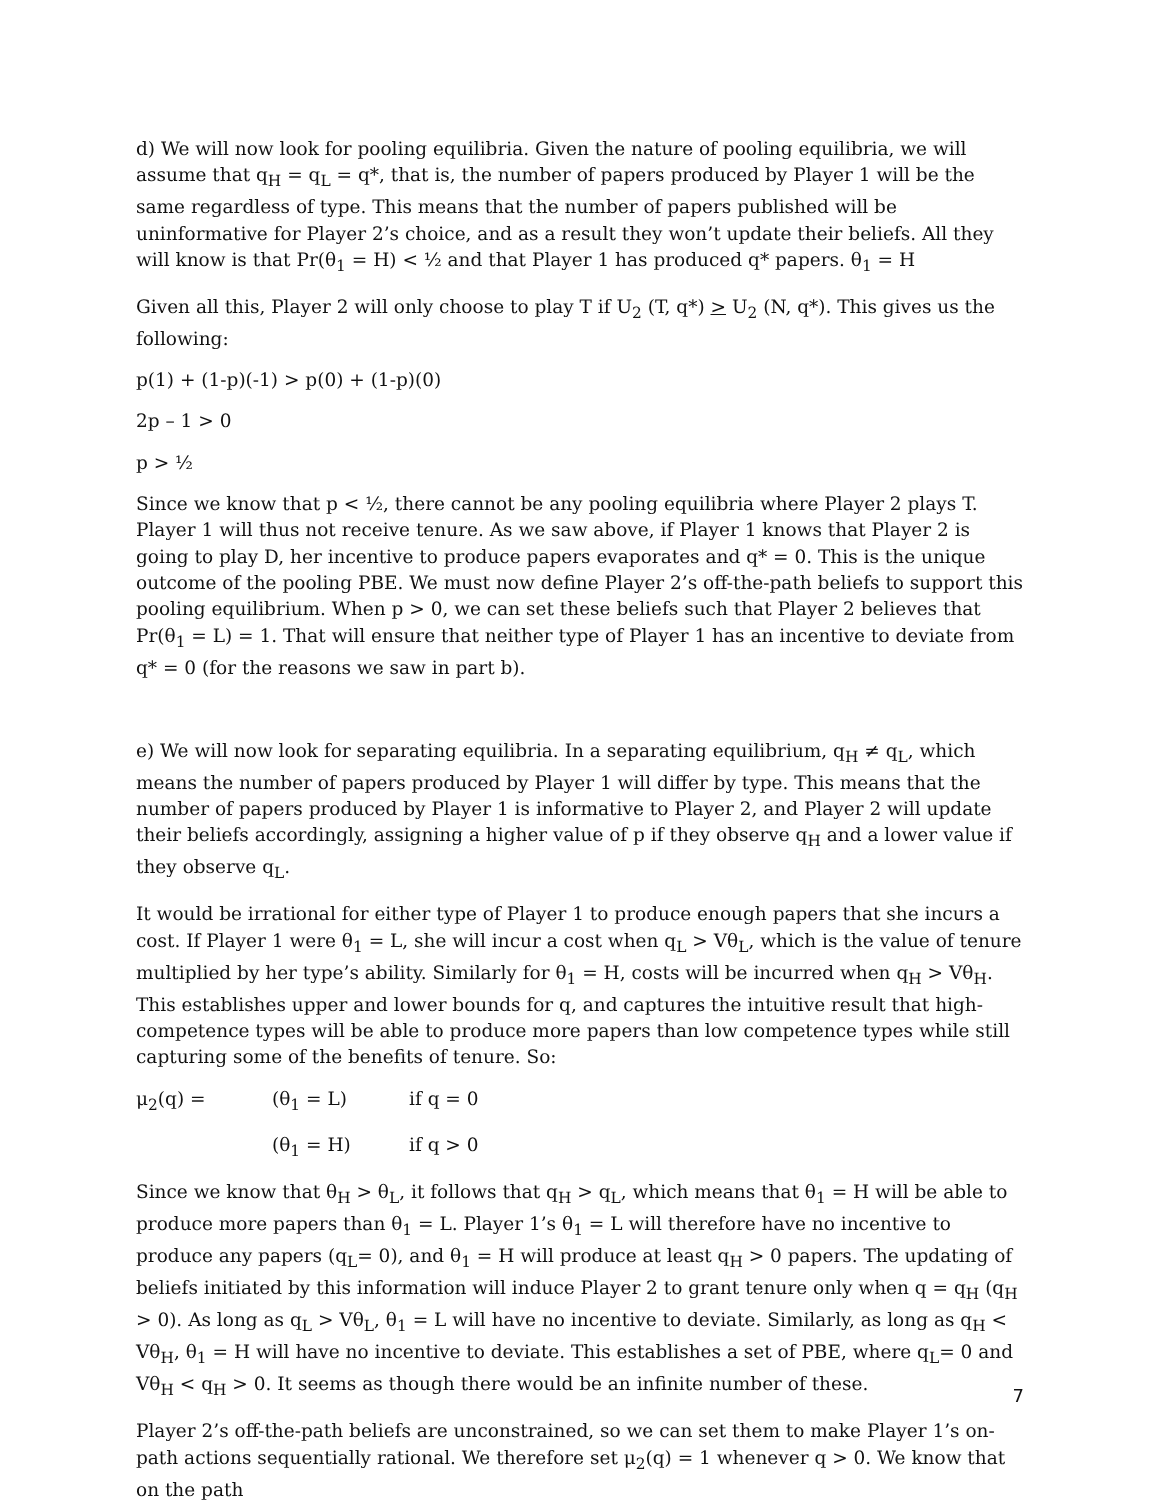d) We will now look for pooling equilibria. Given the nature of pooling equilibria, we will assume that q<sub>H</sub> = q<sub>L</sub> = q*, that is, the number of papers produced by Player 1 will be the same regardless of type. This means that the number of papers published will be uninformative for Player 2’s choice, and as a result they won’t update their beliefs. All they will know is that Pr(θ<sub>1</sub> = H) < ½ and that Player 1 has produced q* papers. θ<sub>1</sub> = H
Given all this, Player 2 will only choose to play T if U<sub>2</sub> (T, q*) > U<sub>2</sub> (N, q*). This gives us the following:
p(1) + (1-p)(-1) > p(0) + (1-p)(0)
2p – 1 > 0
p > ½
Since we know that p < ½, there cannot be any pooling equilibria where Player 2 plays T. Player 1 will thus not receive tenure. As we saw above, if Player 1 knows that Player 2 is going to play D, her incentive to produce papers evaporates and q* = 0. This is the unique outcome of the pooling PBE. We must now define Player 2’s off-the-path beliefs to support this pooling equilibrium. When p > 0, we can set these beliefs such that Player 2 believes that Pr(θ<sub>1</sub> = L) = 1. That will ensure that neither type of Player 1 has an incentive to deviate from q* = 0 (for the reasons we saw in part b).
e) We will now look for separating equilibria. In a separating equilibrium, q<sub>H</sub> ≠ q<sub>L</sub>, which means the number of papers produced by Player 1 will differ by type. This means that the number of papers produced by Player 1 is informative to Player 2, and Player 2 will update their beliefs accordingly, assigning a higher value of p if they observe q<sub>H</sub> and a lower value if they observe q<sub>L</sub>.
It would be irrational for either type of Player 1 to produce enough papers that she incurs a cost. If Player 1 were θ<sub>1</sub> = L, she will incur a cost when q<sub>L</sub> > Vθ<sub>L</sub>, which is the value of tenure multiplied by her type’s ability. Similarly for θ<sub>1</sub> = H, costs will be incurred when q<sub>H</sub> > Vθ<sub>H</sub>. This establishes upper and lower bounds for q, and captures the intuitive result that high-competence types will be able to produce more papers than low competence types while still capturing some of the benefits of tenure. So:
μ<sub>2</sub>(q) = (θ<sub>1</sub> = L) if q = 0
(θ<sub>1</sub> = H) if q > 0
Since we know that θ<sub>H</sub> > θ<sub>L</sub>, it follows that q<sub>H</sub> > q<sub>L</sub>, which means that θ<sub>1</sub> = H will be able to produce more papers than θ<sub>1</sub> = L. Player 1’s θ<sub>1</sub> = L will therefore have no incentive to produce any papers (q<sub>L</sub>= 0), and θ<sub>1</sub> = H will produce at least q<sub>H</sub> > 0 papers. The updating of beliefs initiated by this information will induce Player 2 to grant tenure only when q = q<sub>H</sub> (q<sub>H</sub> > 0). As long as q<sub>L</sub> > Vθ<sub>L</sub>, θ<sub>1</sub> = L will have no incentive to deviate. Similarly, as long as q<sub>H</sub> < Vθ<sub>H</sub>, θ<sub>1</sub> = H will have no incentive to deviate. This establishes a set of PBE, where q<sub>L</sub>= 0 and Vθ<sub>H</sub> < q<sub>H</sub> > 0. It seems as though there would be an infinite number of these.
Player 2’s off-the-path beliefs are unconstrained, so we can set them to make Player 1’s on-path actions sequentially rational. We therefore set μ<sub>2</sub>(q) = 1 whenever q > 0. We know that on the path
7